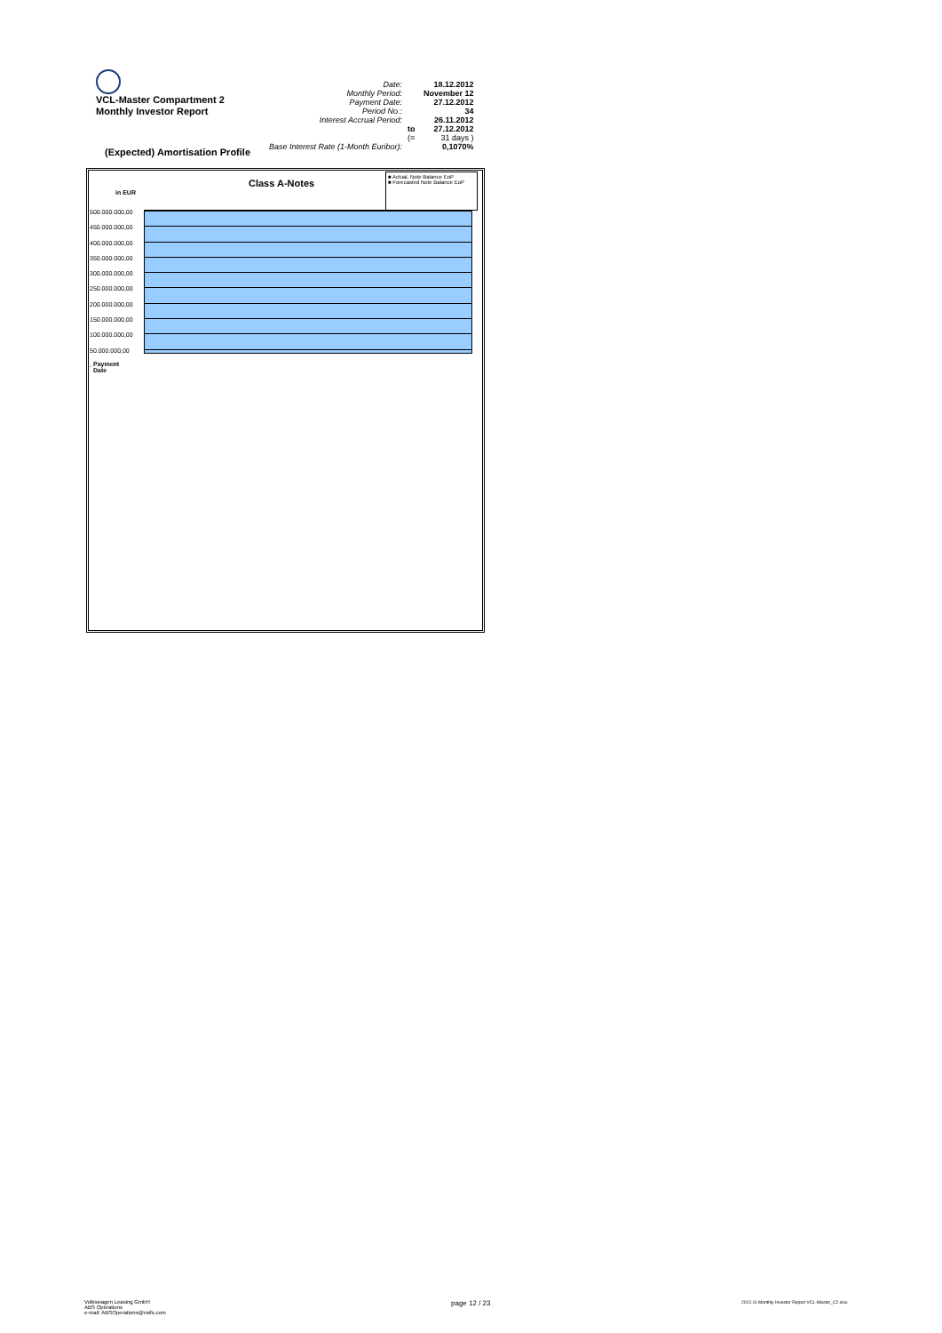VCL-Master Compartment 2
Monthly Investor Report
| Date: | | 18.12.2012 |
| Monthly Period: | | November 12 |
| Payment Date: | | 27.12.2012 |
| Period No.: | | 34 |
| Interest Accrual Period: | | 26.11.2012 |
| | to | 27.12.2012 |
| | (= | 31 days ) |
| Base Interest Rate (1-Month Euribor): | | 0,1070% |
(Expected) Amortisation Profile
Class A-Notes
■ Actual, Note Balance EoP
■ Forecasted Note Balance EoP
in EUR
500.000.000,00
450.000.000,00
400.000.000,00
350.000.000,00
300.000.000,00
250.000.000,00
200.000.000,00
150.000.000,00
100.000.000,00
50.000.000,00
-
Payment
Date
Volkswagen Leasing GmbH
ABS Operations
e-mail: ABSOperations@vwfs.com
page 12 / 23
2012.11 Monthly Investor Report VCL-Master_C2.xlsx